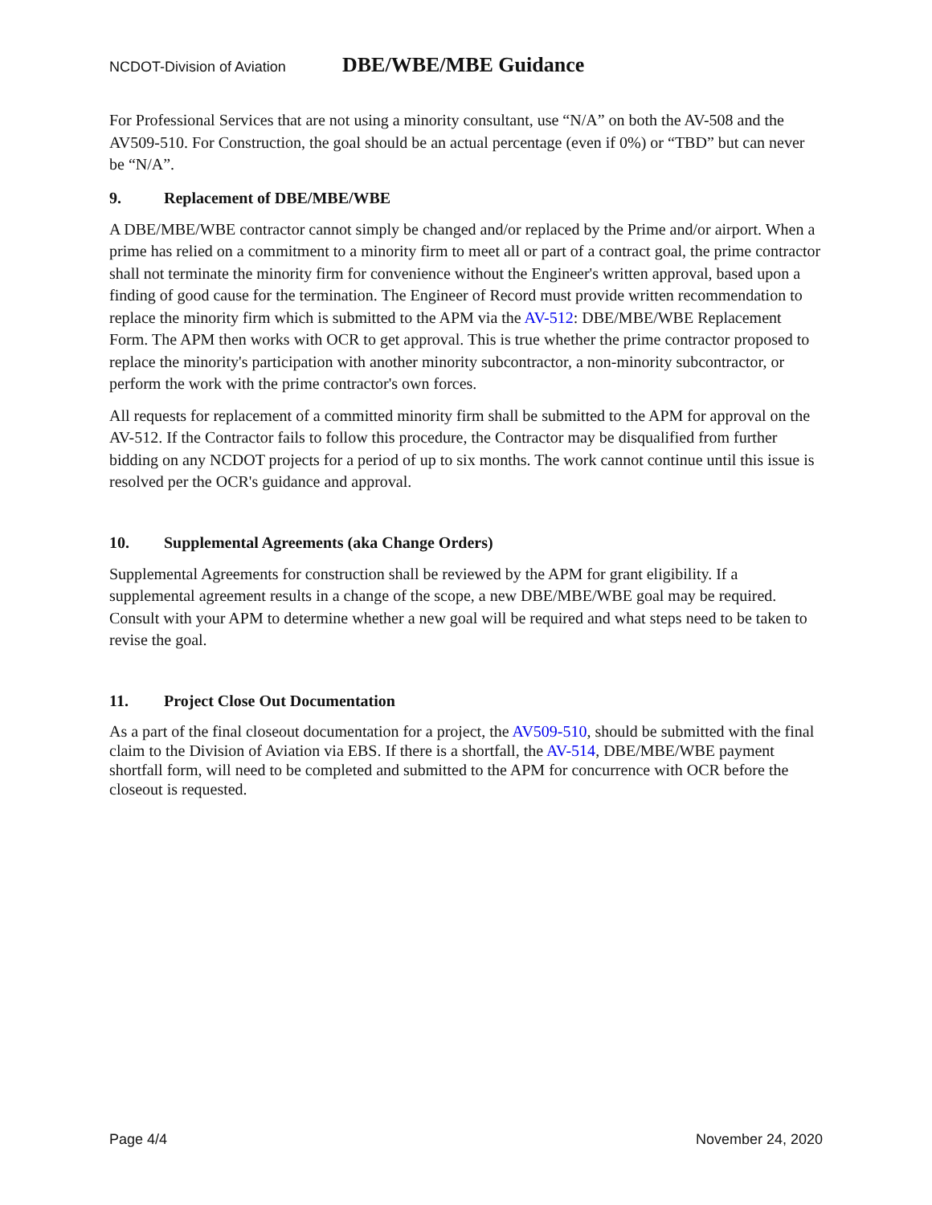NCDOT-Division of Aviation
DBE/WBE/MBE Guidance
For Professional Services that are not using a minority consultant, use “N/A” on both the AV-508 and the AV509-510. For Construction, the goal should be an actual percentage (even if 0%) or “TBD” but can never be “N/A”.
9. Replacement of DBE/MBE/WBE
A DBE/MBE/WBE contractor cannot simply be changed and/or replaced by the Prime and/or airport. When a prime has relied on a commitment to a minority firm to meet all or part of a contract goal, the prime contractor shall not terminate the minority firm for convenience without the Engineer's written approval, based upon a finding of good cause for the termination. The Engineer of Record must provide written recommendation to replace the minority firm which is submitted to the APM via the AV-512: DBE/MBE/WBE Replacement Form. The APM then works with OCR to get approval. This is true whether the prime contractor proposed to replace the minority's participation with another minority subcontractor, a non-minority subcontractor, or perform the work with the prime contractor's own forces.
All requests for replacement of a committed minority firm shall be submitted to the APM for approval on the AV-512. If the Contractor fails to follow this procedure, the Contractor may be disqualified from further bidding on any NCDOT projects for a period of up to six months. The work cannot continue until this issue is resolved per the OCR's guidance and approval.
10. Supplemental Agreements (aka Change Orders)
Supplemental Agreements for construction shall be reviewed by the APM for grant eligibility. If a supplemental agreement results in a change of the scope, a new DBE/MBE/WBE goal may be required. Consult with your APM to determine whether a new goal will be required and what steps need to be taken to revise the goal.
11. Project Close Out Documentation
As a part of the final closeout documentation for a project, the AV509-510, should be submitted with the final claim to the Division of Aviation via EBS. If there is a shortfall, the AV-514, DBE/MBE/WBE payment shortfall form, will need to be completed and submitted to the APM for concurrence with OCR before the closeout is requested.
Page 4/4 November 24, 2020